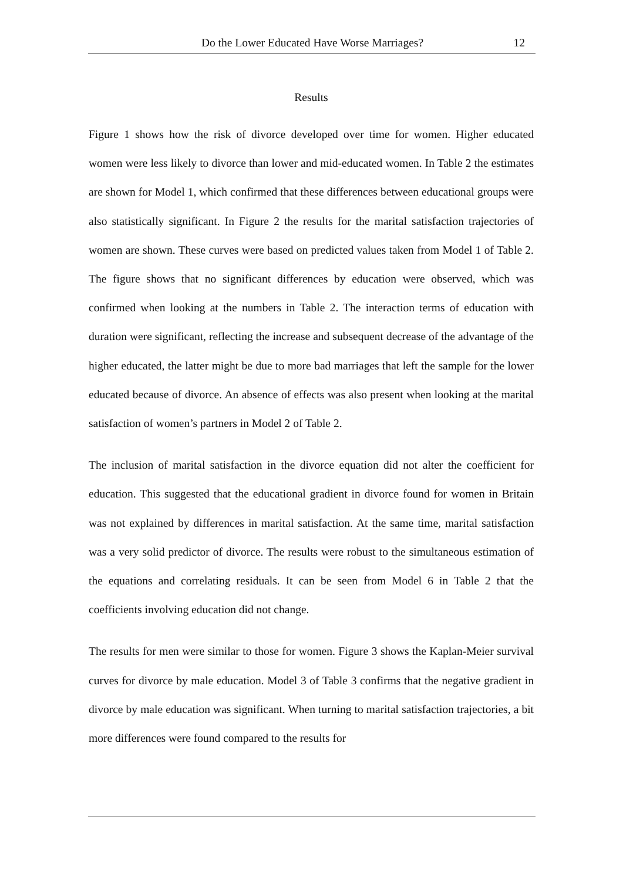Do the Lower Educated Have Worse Marriages? 12
Results
Figure 1 shows how the risk of divorce developed over time for women. Higher educated women were less likely to divorce than lower and mid-educated women. In Table 2 the estimates are shown for Model 1, which confirmed that these differences between educational groups were also statistically significant. In Figure 2 the results for the marital satisfaction trajectories of women are shown. These curves were based on predicted values taken from Model 1 of Table 2. The figure shows that no significant differences by education were observed, which was confirmed when looking at the numbers in Table 2. The interaction terms of education with duration were significant, reflecting the increase and subsequent decrease of the advantage of the higher educated, the latter might be due to more bad marriages that left the sample for the lower educated because of divorce. An absence of effects was also present when looking at the marital satisfaction of women’s partners in Model 2 of Table 2.
The inclusion of marital satisfaction in the divorce equation did not alter the coefficient for education. This suggested that the educational gradient in divorce found for women in Britain was not explained by differences in marital satisfaction. At the same time, marital satisfaction was a very solid predictor of divorce. The results were robust to the simultaneous estimation of the equations and correlating residuals. It can be seen from Model 6 in Table 2 that the coefficients involving education did not change.
The results for men were similar to those for women. Figure 3 shows the Kaplan-Meier survival curves for divorce by male education. Model 3 of Table 3 confirms that the negative gradient in divorce by male education was significant. When turning to marital satisfaction trajectories, a bit more differences were found compared to the results for